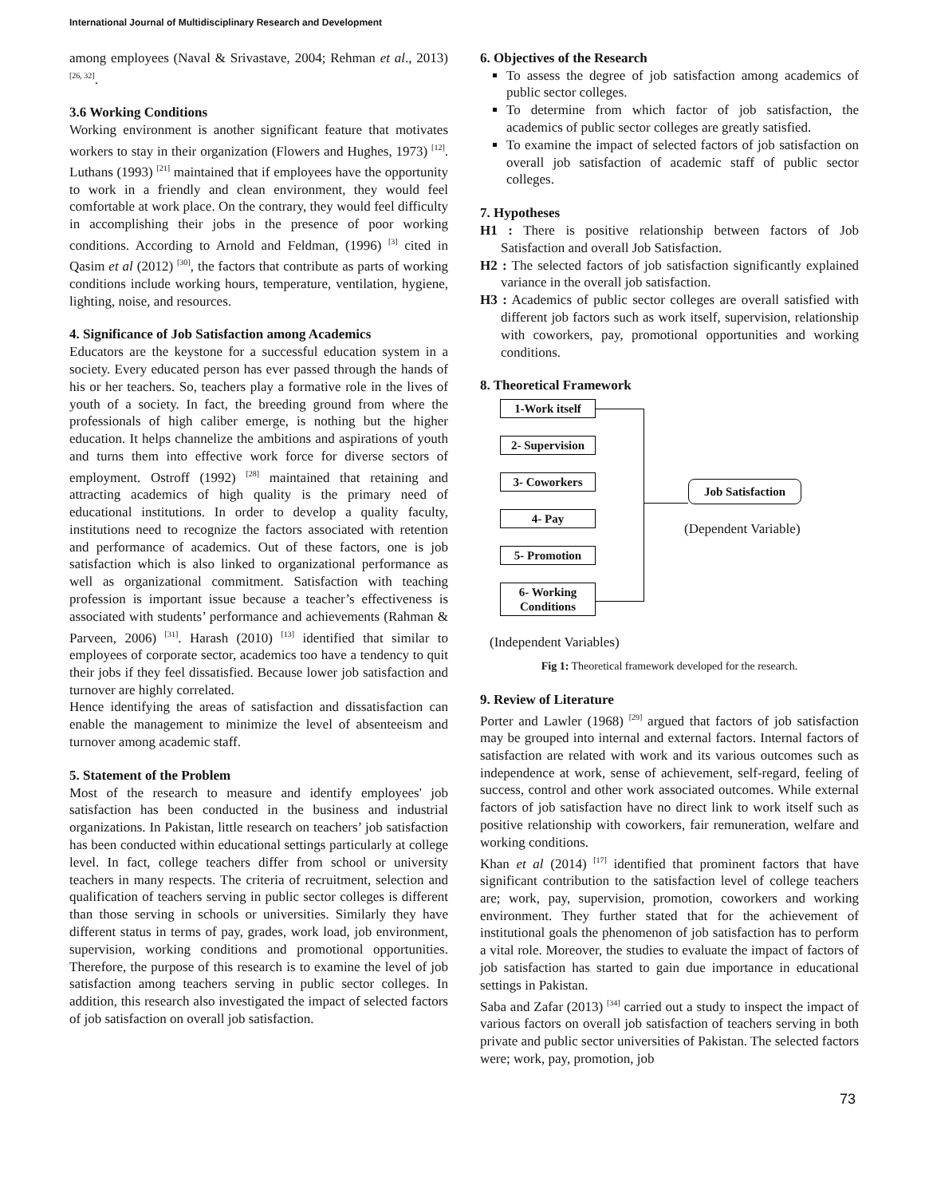International Journal of Multidisciplinary Research and Development
among employees (Naval & Srivastave, 2004; Rehman et al., 2013) <sup>[26, 32]</sup>.
3.6 Working Conditions
Working environment is another significant feature that motivates workers to stay in their organization (Flowers and Hughes, 1973) <sup>[12]</sup>. Luthans (1993) <sup>[21]</sup> maintained that if employees have the opportunity to work in a friendly and clean environment, they would feel comfortable at work place. On the contrary, they would feel difficulty in accomplishing their jobs in the presence of poor working conditions. According to Arnold and Feldman, (1996) <sup>[3]</sup> cited in Qasim et al (2012) <sup>[30]</sup>, the factors that contribute as parts of working conditions include working hours, temperature, ventilation, hygiene, lighting, noise, and resources.
4. Significance of Job Satisfaction among Academics
Educators are the keystone for a successful education system in a society. Every educated person has ever passed through the hands of his or her teachers. So, teachers play a formative role in the lives of youth of a society. In fact, the breeding ground from where the professionals of high caliber emerge, is nothing but the higher education. It helps channelize the ambitions and aspirations of youth and turns them into effective work force for diverse sectors of employment. Ostroff (1992) <sup>[28]</sup> maintained that retaining and attracting academics of high quality is the primary need of educational institutions. In order to develop a quality faculty, institutions need to recognize the factors associated with retention and performance of academics. Out of these factors, one is job satisfaction which is also linked to organizational performance as well as organizational commitment. Satisfaction with teaching profession is important issue because a teacher’s effectiveness is associated with students’ performance and achievements (Rahman & Parveen, 2006) <sup>[31]</sup>. Harash (2010) <sup>[13]</sup> identified that similar to employees of corporate sector, academics too have a tendency to quit their jobs if they feel dissatisfied. Because lower job satisfaction and turnover are highly correlated.
Hence identifying the areas of satisfaction and dissatisfaction can enable the management to minimize the level of absenteeism and turnover among academic staff.
5. Statement of the Problem
Most of the research to measure and identify employees' job satisfaction has been conducted in the business and industrial organizations. In Pakistan, little research on teachers’ job satisfaction has been conducted within educational settings particularly at college level. In fact, college teachers differ from school or university teachers in many respects. The criteria of recruitment, selection and qualification of teachers serving in public sector colleges is different than those serving in schools or universities. Similarly they have different status in terms of pay, grades, work load, job environment, supervision, working conditions and promotional opportunities. Therefore, the purpose of this research is to examine the level of job satisfaction among teachers serving in public sector colleges. In addition, this research also investigated the impact of selected factors of job satisfaction on overall job satisfaction.
6. Objectives of the Research
To assess the degree of job satisfaction among academics of public sector colleges.
To determine from which factor of job satisfaction, the academics of public sector colleges are greatly satisfied.
To examine the impact of selected factors of job satisfaction on overall job satisfaction of academic staff of public sector colleges.
7. Hypotheses
H1 : There is positive relationship between factors of Job Satisfaction and overall Job Satisfaction.
H2 : The selected factors of job satisfaction significantly explained variance in the overall job satisfaction.
H3 : Academics of public sector colleges are overall satisfied with different job factors such as work itself, supervision, relationship with coworkers, pay, promotional opportunities and working conditions.
8. Theoretical Framework
1-Work itself
2- Supervision
3- Coworkers
4- Pay
5- Promotion
6- Working Conditions
Job Satisfaction
(Dependent Variable)
(Independent Variables)
Fig 1: Theoretical framework developed for the research.
9. Review of Literature
Porter and Lawler (1968) <sup>[29]</sup> argued that factors of job satisfaction may be grouped into internal and external factors. Internal factors of satisfaction are related with work and its various outcomes such as independence at work, sense of achievement, self-regard, feeling of success, control and other work associated outcomes. While external factors of job satisfaction have no direct link to work itself such as positive relationship with coworkers, fair remuneration, welfare and working conditions.
Khan et al (2014) <sup>[17]</sup> identified that prominent factors that have significant contribution to the satisfaction level of college teachers are; work, pay, supervision, promotion, coworkers and working environment. They further stated that for the achievement of institutional goals the phenomenon of job satisfaction has to perform a vital role. Moreover, the studies to evaluate the impact of factors of job satisfaction has started to gain due importance in educational settings in Pakistan.
Saba and Zafar (2013) <sup>[34]</sup> carried out a study to inspect the impact of various factors on overall job satisfaction of teachers serving in both private and public sector universities of Pakistan. The selected factors were; work, pay, promotion, job
73